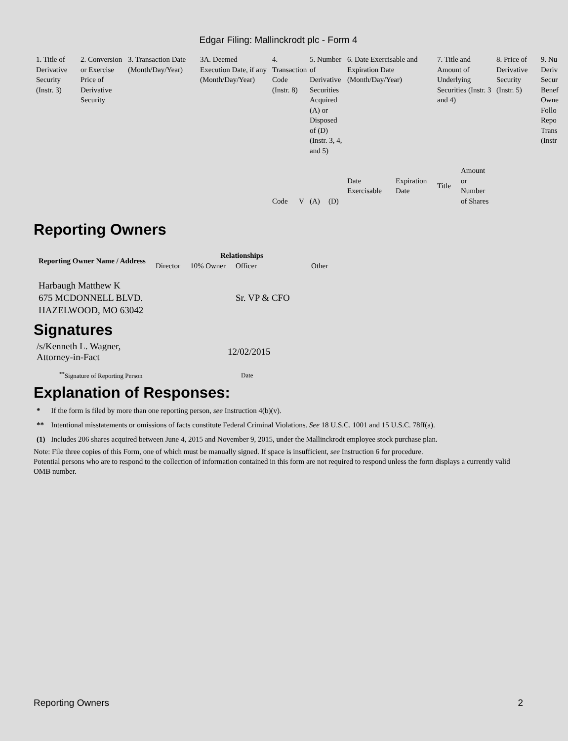Edgar Filing: Mallinckrodt plc - Form 4
| 1. Title of Derivative Security (Instr. 3) | 2. Conversion or Exercise Price of Derivative Security | 3. Transaction Date (Month/Day/Year) | 3A. Deemed Execution Date, if any (Month/Day/Year) | 4. Transaction Code (Instr. 8) | | 5. Number of Derivative Securities Acquired (A) or Disposed of (D) (Instr. 3, 4, and 5) | | 6. Date Exercisable and Expiration Date (Month/Day/Year) | | 7. Title and Amount of Underlying Securities (Instr. 3 and 4) | | 8. Price of Derivative Security (Instr. 5) | 9. Nu Deriv Secur Benef Owne Follo Repo Trans (Instr |
| | | | | Code | V | (A) | (D) | Date Exercisable | Expiration Date | Title | Amount or Number of Shares | | |
Reporting Owners
| Reporting Owner Name / Address | Relationships | | | |
| --- | --- | --- | --- | --- |
| | Director | 10% Owner | Officer | Other |
| Harbaugh Matthew K 675 MCDONNELL BLVD. HAZELWOOD, MO 63042 | | | Sr. VP & CFO | |
Signatures
| /s/Kenneth L. Wagner, Attorney-in-Fact | 12/02/2015 |
| <sup>**</sup> Signature of Reporting Person | Date |
Explanation of Responses:
| * | If the form is filed by more than one reporting person, see Instruction 4(b)(v). |
| ** | Intentional misstatements or omissions of facts constitute Federal Criminal Violations. See 18 U.S.C. 1001 and 15 U.S.C. 78ff(a). |
| (1) | Includes 206 shares acquired between June 4, 2015 and November 9, 2015, under the Mallinckrodt employee stock purchase plan. |
Note: File three copies of this Form, one of which must be manually signed. If space is insufficient, see Instruction 6 for procedure.
Potential persons who are to respond to the collection of information contained in this form are not required to respond unless the form displays a currently valid OMB number.
Reporting Owners 2